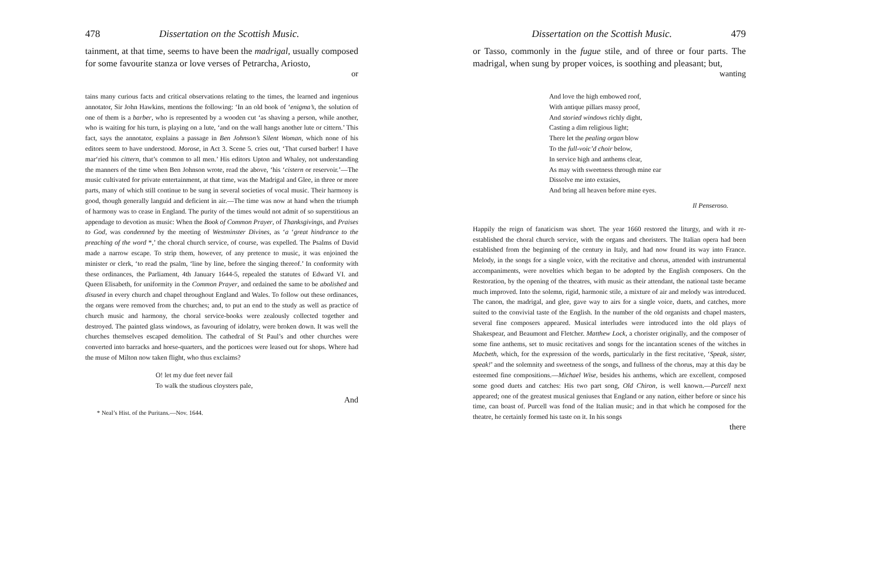478 Dissertation on the Scottish Music.
tainment, at that time, seems to have been the madrigal, usually composed for some favourite stanza or love verses of Petrarcha, Ariosto,
or
tains many curious facts and critical observations relating to the times, the learned and ingenious annotator, Sir John Hawkins, mentions the following: ‘In an old book of ‘enigma’s, the solution of one of them is a barber, who is represented by a wooden cut ‘as shaving a person, while another, who is waiting for his turn, is playing on a lute, ‘and on the wall hangs another lute or cittern.’ This fact, says the annotator, explains a passage in Ben Johnson’s Silent Woman, which none of his editors seem to have understood. Morose, in Act 3. Scene 5. cries out, ‘That cursed barber! I have mar‘ried his cittern, that’s common to all men.’ His editors Upton and Whaley, not understanding the manners of the time when Ben Johnson wrote, read the above, ‘his ‘cistern or reservoir.’—The music cultivated for private entertainment, at that time, was the Madrigal and Glee, in three or more parts, many of which still continue to be sung in several societies of vocal music. Their harmony is good, though generally languid and deficient in air.—The time was now at hand when the triumph of harmony was to cease in England. The purity of the times would not admit of so superstitious an appendage to devotion as music: When the Book of Common Prayer, of Thanksgivings, and Praises to God, was condemned by the meeting of Westminster Divines, as ‘a ‘great hindrance to the preaching of the word *,’ the choral church service, of course, was expelled. The Psalms of David made a narrow escape. To strip them, however, of any pretence to music, it was enjoined the minister or clerk, ‘to read the psalm, ‘line by line, before the singing thereof.’ In conformity with these ordinances, the Parliament, 4th January 1644-5, repealed the statutes of Edward VI. and Queen Elisabeth, for uniformity in the Common Prayer, and ordained the same to be abolished and disused in every church and chapel throughout England and Wales. To follow out these ordinances, the organs were removed from the churches; and, to put an end to the study as well as practice of church music and harmony, the choral service-books were zealously collected together and destroyed. The painted glass windows, as favouring of idolatry, were broken down. It was well the churches themselves escaped demolition. The cathedral of St Paul’s and other churches were converted into barracks and horse-quarters, and the porticoes were leased out for shops. Where had the muse of Milton now taken flight, who thus exclaims?
O! let my due feet never fail
To walk the studious cloysters pale,
And
* Neal’s Hist. of the Puritans.—Nov. 1644.
Dissertation on the Scottish Music. 479
or Tasso, commonly in the fugue stile, and of three or four parts. The madrigal, when sung by proper voices, is soothing and pleasant; but,
wanting
And love the high embowed roof,
With antique pillars massy proof,
And storied windows richly dight,
Casting a dim religious light;
There let the pealing organ blow
To the full-voic’d choir below,
In service high and anthems clear,
As may with sweetness through mine ear
Dissolve me into extasies,
And bring all heaven before mine eyes.
Il Penseroso.
Happily the reign of fanaticism was short. The year 1660 restored the liturgy, and with it re-established the choral church service, with the organs and choristers. The Italian opera had been established from the beginning of the century in Italy, and had now found its way into France. Melody, in the songs for a single voice, with the recitative and chorus, attended with instrumental accompaniments, were novelties which began to be adopted by the English composers. On the Restoration, by the opening of the theatres, with music as their attendant, the national taste became much improved. Into the solemn, rigid, harmonic stile, a mixture of air and melody was introduced. The canon, the madrigal, and glee, gave way to airs for a single voice, duets, and catches, more suited to the convivial taste of the English. In the number of the old organists and chapel masters, several fine composers appeared. Musical interludes were introduced into the old plays of Shakespear, and Beaumont and Fletcher. Matthew Lock, a chorister originally, and the composer of some fine anthems, set to music recitatives and songs for the incantation scenes of the witches in Macbeth, which, for the expression of the words, particularly in the first recitative, ‘Speak, sister, speak!’ and the solemnity and sweetness of the songs, and fullness of the chorus, may at this day be esteemed fine compositions.—Michael Wise, besides his anthems, which are excellent, composed some good duets and catches: His two part song, Old Chiron, is well known.—Purcell next appeared; one of the greatest musical geniuses that England or any nation, either before or since his time, can boast of. Purcell was fond of the Italian music; and in that which he composed for the theatre, he certainly formed his taste on it. In his songs
there